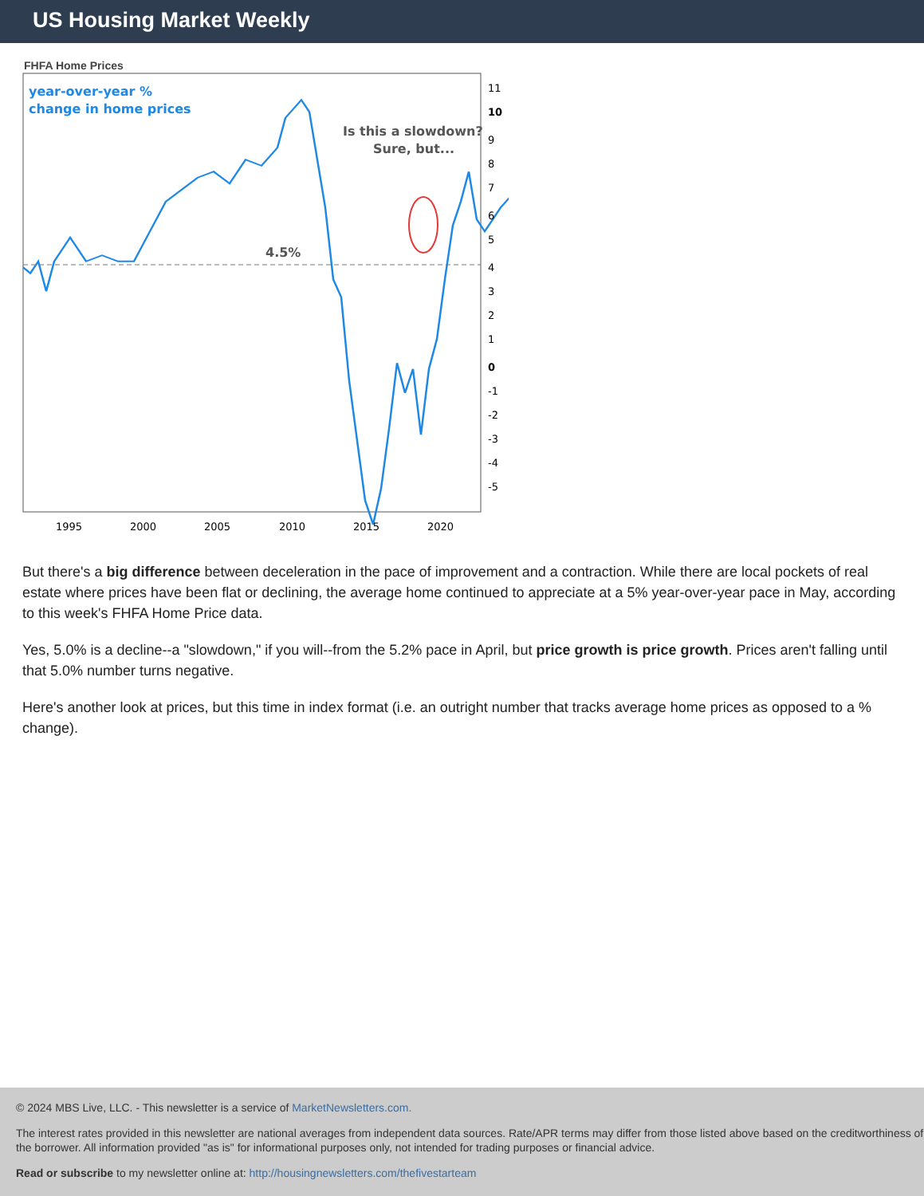US Housing Market Weekly
FHFA Home Prices
year-over-year %
change in home prices
Is this a slowdown?
Sure, but...
4.5%
11
10
9
8
7
6
5
4
3
2
1
0
-1
-2
-3
-4
-5
1995
2000
2005
2010
2015
2020
But there's a big difference between deceleration in the pace of improvement and a contraction. While there are local pockets of real estate where prices have been flat or declining, the average home continued to appreciate at a 5% year-over-year pace in May, according to this week's FHFA Home Price data.
Yes, 5.0% is a decline--a "slowdown," if you will--from the 5.2% pace in April, but price growth is price growth. Prices aren't falling until that 5.0% number turns negative.
Here's another look at prices, but this time in index format (i.e. an outright number that tracks average home prices as opposed to a % change).
© 2024 MBS Live, LLC. - This newsletter is a service of MarketNewsletters.com.
The interest rates provided in this newsletter are national averages from independent data sources. Rate/APR terms may differ from those listed above based on the creditworthiness of the borrower. All information provided "as is" for informational purposes only, not intended for trading purposes or financial advice.
Read or subscribe to my newsletter online at: http://housingnewsletters.com/thefivestarteam